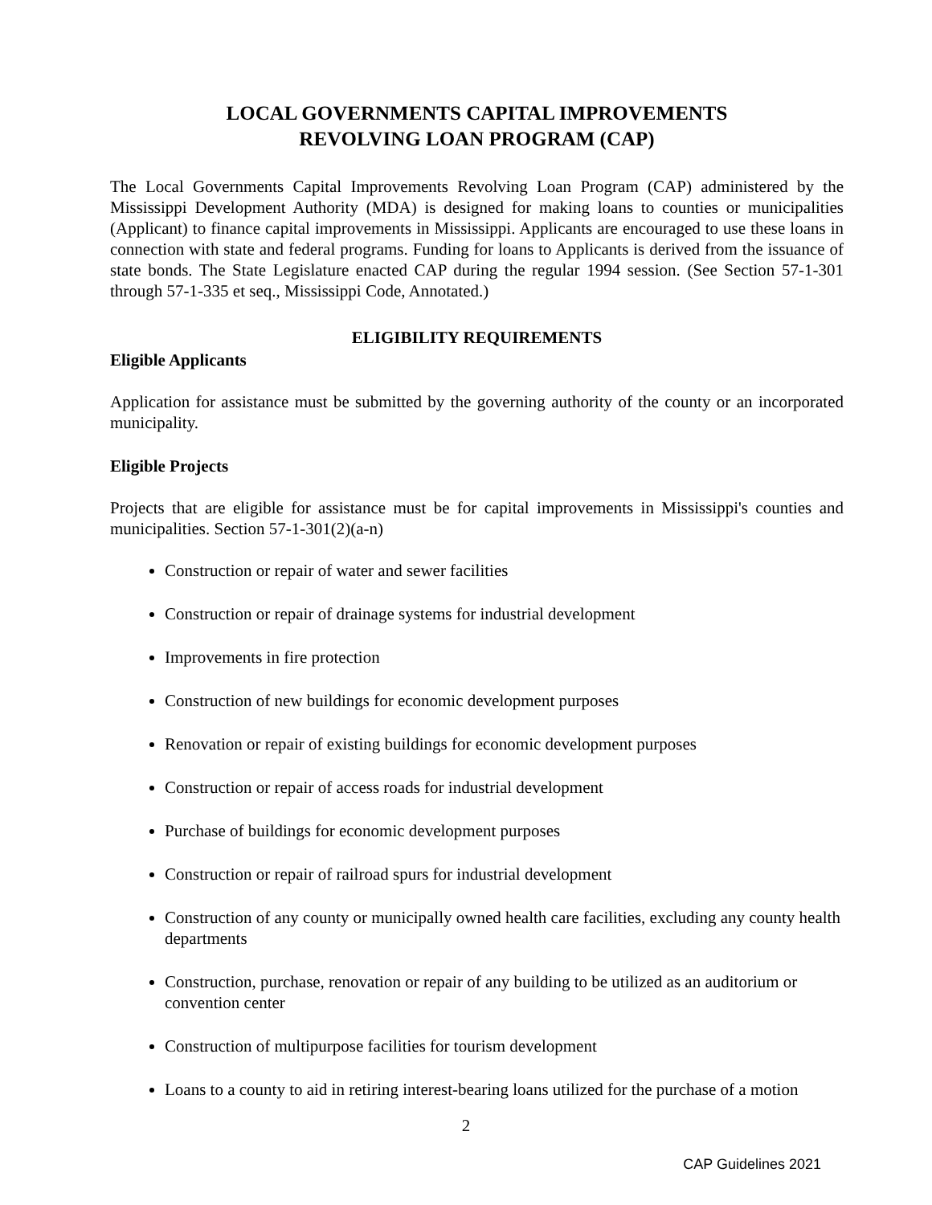LOCAL GOVERNMENTS CAPITAL IMPROVEMENTS
REVOLVING LOAN PROGRAM (CAP)
The Local Governments Capital Improvements Revolving Loan Program (CAP) administered by the Mississippi Development Authority (MDA) is designed for making loans to counties or municipalities (Applicant) to finance capital improvements in Mississippi. Applicants are encouraged to use these loans in connection with state and federal programs. Funding for loans to Applicants is derived from the issuance of state bonds. The State Legislature enacted CAP during the regular 1994 session. (See Section 57-1-301 through 57-1-335 et seq., Mississippi Code, Annotated.)
ELIGIBILITY REQUIREMENTS
Eligible Applicants
Application for assistance must be submitted by the governing authority of the county or an incorporated municipality.
Eligible Projects
Projects that are eligible for assistance must be for capital improvements in Mississippi's counties and municipalities. Section 57-1-301(2)(a-n)
Construction or repair of water and sewer facilities
Construction or repair of drainage systems for industrial development
Improvements in fire protection
Construction of new buildings for economic development purposes
Renovation or repair of existing buildings for economic development purposes
Construction or repair of access roads for industrial development
Purchase of buildings for economic development purposes
Construction or repair of railroad spurs for industrial development
Construction of any county or municipally owned health care facilities, excluding any county health departments
Construction, purchase, renovation or repair of any building to be utilized as an auditorium or convention center
Construction of multipurpose facilities for tourism development
Loans to a county to aid in retiring interest-bearing loans utilized for the purchase of a motion
2
CAP Guidelines 2021